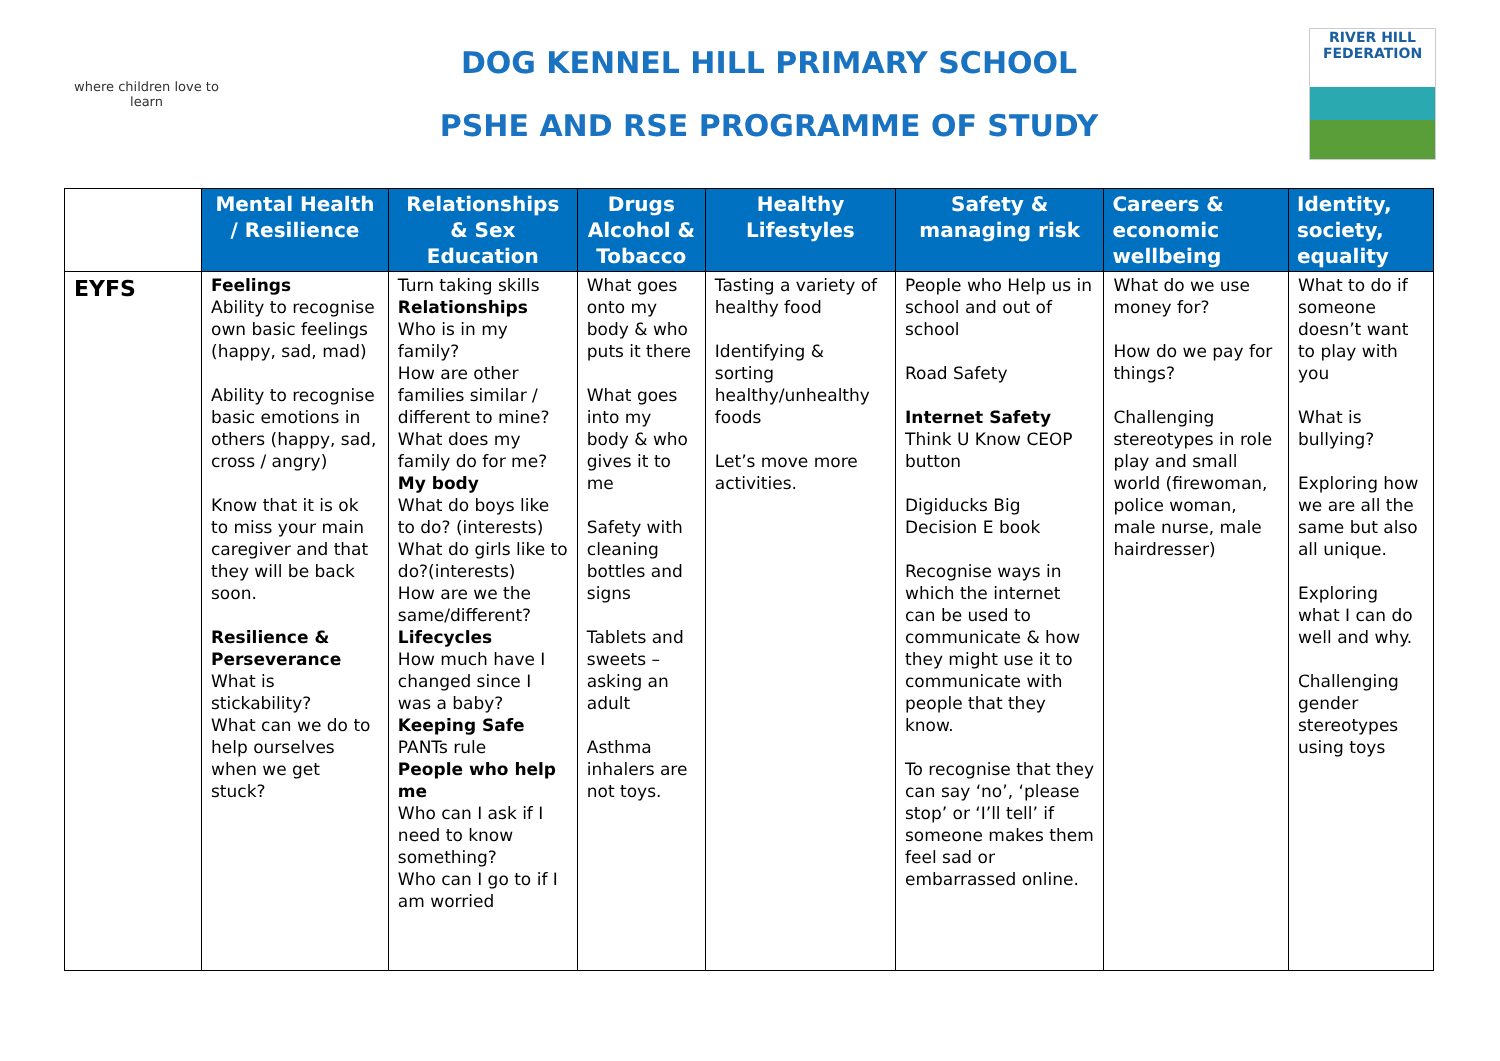where children love to learn
DOG KENNEL HILL PRIMARY SCHOOL
PSHE AND RSE PROGRAMME OF STUDY
RIVER HILL
FEDERATION
| | Mental Health / Resilience | Relationships & Sex Education | Drugs Alcohol & Tobacco | Healthy Lifestyles | Safety & managing risk | Careers & economic wellbeing | Identity, society, equality |
| --- | --- | --- | --- | --- | --- | --- | --- |
| EYFS | Feelings Ability to recognise own basic feelings (happy, sad, mad) Ability to recognise basic emotions in others (happy, sad, cross / angry) Know that it is ok to miss your main caregiver and that they will be back soon. Resilience & Perseverance What is stickability? What can we do to help ourselves when we get stuck? | Turn taking skills Relationships Who is in my family? How are other families similar / different to mine? What does my family do for me? My body What do boys like to do? (interests) What do girls like to do?(interests) How are we the same/different? Lifecycles How much have I changed since I was a baby? Keeping Safe PANTs rule People who help me Who can I ask if I need to know something? Who can I go to if I am worried | What goes onto my body & who puts it there What goes into my body & who gives it to me Safety with cleaning bottles and signs Tablets and sweets – asking an adult Asthma inhalers are not toys. | Tasting a variety of healthy food Identifying & sorting healthy/unhealthy foods Let’s move more activities. | People who Help us in school and out of school Road Safety Internet Safety Think U Know CEOP button Digiducks Big Decision E book Recognise ways in which the internet can be used to communicate & how they might use it to communicate with people that they know. To recognise that they can say ‘no’, ‘please stop’ or ‘I’ll tell’ if someone makes them feel sad or embarrassed online. | What do we use money for? How do we pay for things? Challenging stereotypes in role play and small world (firewoman, police woman, male nurse, male hairdresser) | What to do if someone doesn’t want to play with you What is bullying? Exploring how we are all the same but also all unique. Exploring what I can do well and why. Challenging gender stereotypes using toys |